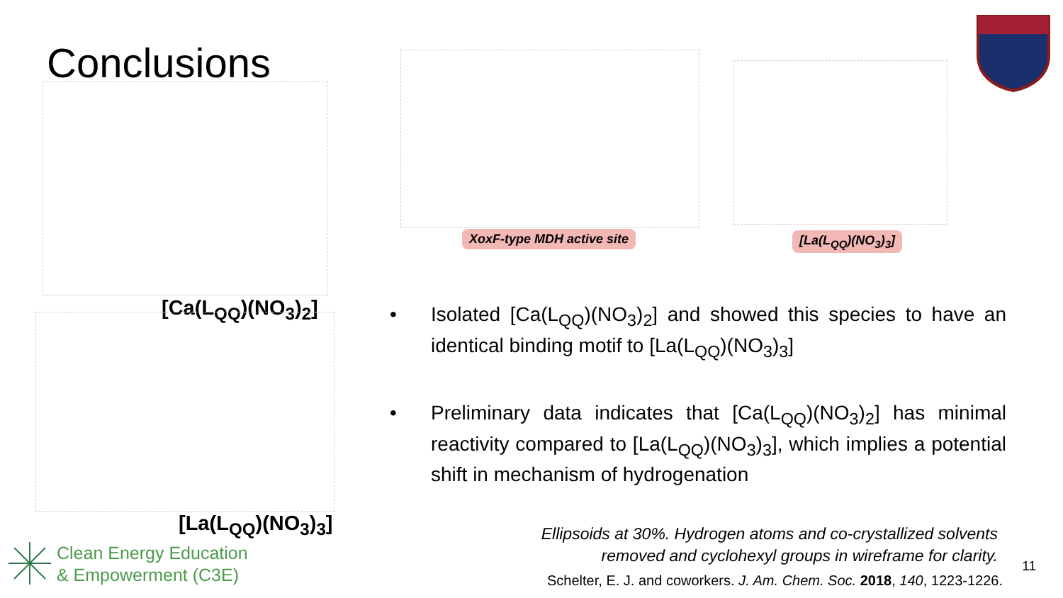Conclusions
[Ca(L<sub>QQ</sub>)(NO<sub>3</sub>)<sub>2</sub>]
[La(L<sub>QQ</sub>)(NO<sub>3</sub>)<sub>3</sub>]
Clean Energy Education
& Empowerment (C3E)
XoxF-type MDH active site [La(L<sub>QQ</sub>)(NO<sub>3</sub>)<sub>3</sub>]
• Isolated [Ca(L<sub>QQ</sub>)(NO<sub>3</sub>)<sub>2</sub>] and showed this species to have an identical binding motif to [La(L<sub>QQ</sub>)(NO<sub>3</sub>)<sub>3</sub>]
• Preliminary data indicates that [Ca(L<sub>QQ</sub>)(NO<sub>3</sub>)<sub>2</sub>] has minimal reactivity compared to [La(L<sub>QQ</sub>)(NO<sub>3</sub>)<sub>3</sub>], which implies a potential shift in mechanism of hydrogenation
Ellipsoids at 30%. Hydrogen atoms and co-crystallized solvents
removed and cyclohexyl groups in wireframe for clarity.
Schelter, E. J. and coworkers. J. Am. Chem. Soc. 2018, 140, 1223-1226.
11